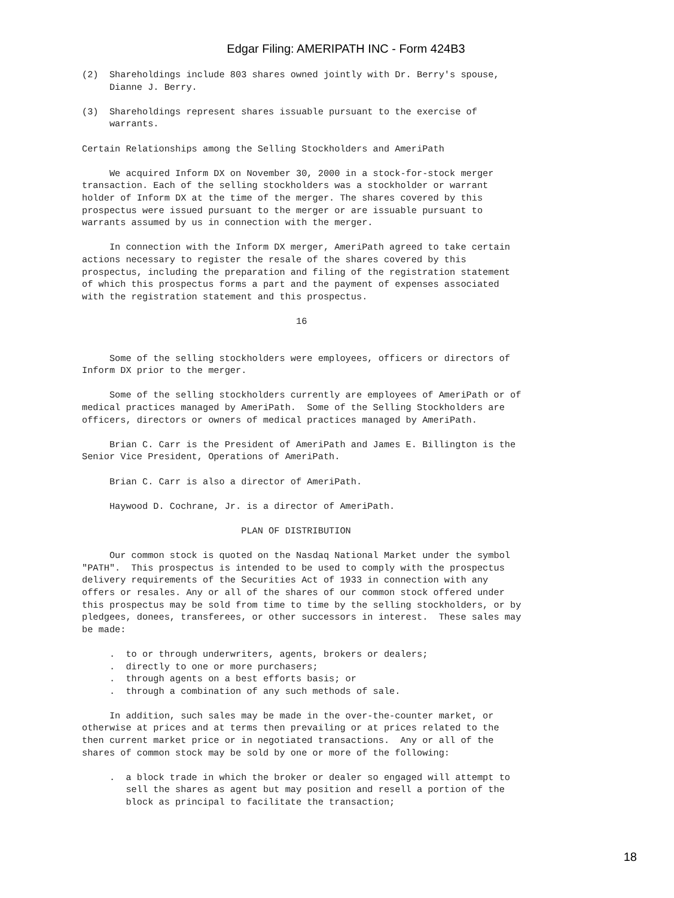Edgar Filing: AMERIPATH INC - Form 424B3
(2)  Shareholdings include 803 shares owned jointly with Dr. Berry's spouse,
     Dianne J. Berry.

(3)  Shareholdings represent shares issuable pursuant to the exercise of
     warrants.

Certain Relationships among the Selling Stockholders and AmeriPath

     We acquired Inform DX on November 30, 2000 in a stock-for-stock merger
transaction. Each of the selling stockholders was a stockholder or warrant
holder of Inform DX at the time of the merger. The shares covered by this
prospectus were issued pursuant to the merger or are issuable pursuant to
warrants assumed by us in connection with the merger.

     In connection with the Inform DX merger, AmeriPath agreed to take certain
actions necessary to register the resale of the shares covered by this
prospectus, including the preparation and filing of the registration statement
of which this prospectus forms a part and the payment of expenses associated
with the registration statement and this prospectus.

                                       16


     Some of the selling stockholders were employees, officers or directors of
Inform DX prior to the merger.

     Some of the selling stockholders currently are employees of AmeriPath or of
medical practices managed by AmeriPath.  Some of the Selling Stockholders are
officers, directors or owners of medical practices managed by AmeriPath.

     Brian C. Carr is the President of AmeriPath and James E. Billington is the
Senior Vice President, Operations of AmeriPath.

     Brian C. Carr is also a director of AmeriPath.

     Haywood D. Cochrane, Jr. is a director of AmeriPath.

                             PLAN OF DISTRIBUTION

     Our common stock is quoted on the Nasdaq National Market under the symbol
"PATH".  This prospectus is intended to be used to comply with the prospectus
delivery requirements of the Securities Act of 1933 in connection with any
offers or resales. Any or all of the shares of our common stock offered under
this prospectus may be sold from time to time by the selling stockholders, or by
pledgees, donees, transferees, or other successors in interest.  These sales may
be made:

     .  to or through underwriters, agents, brokers or dealers;
     .  directly to one or more purchasers;
     .  through agents on a best efforts basis; or
     .  through a combination of any such methods of sale.

     In addition, such sales may be made in the over-the-counter market, or
otherwise at prices and at terms then prevailing or at prices related to the
then current market price or in negotiated transactions.  Any or all of the
shares of common stock may be sold by one or more of the following:

     .  a block trade in which the broker or dealer so engaged will attempt to
        sell the shares as agent but may position and resell a portion of the
        block as principal to facilitate the transaction;
18